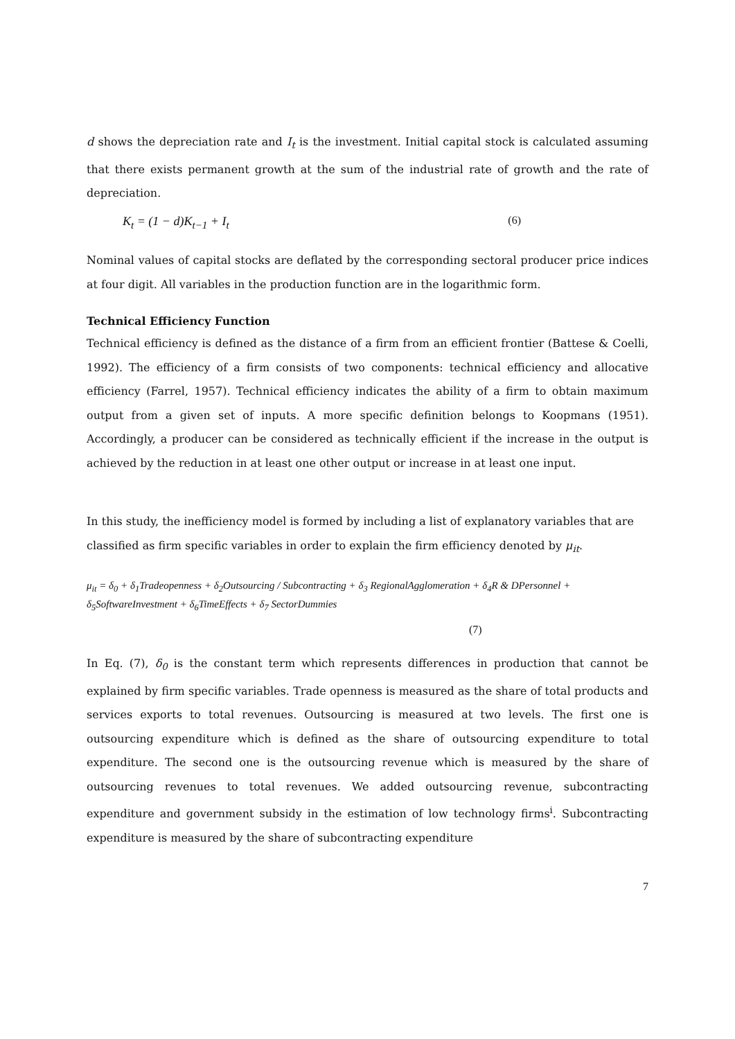d shows the depreciation rate and I<sub>t</sub> is the investment. Initial capital stock is calculated assuming that there exists permanent growth at the sum of the industrial rate of growth and the rate of depreciation.
K<sub>t</sub> = (1 − d)K<sub>t−1</sub> + I<sub>t</sub> (6)
Nominal values of capital stocks are deflated by the corresponding sectoral producer price indices at four digit. All variables in the production function are in the logarithmic form.
Technical Efficiency Function
Technical efficiency is defined as the distance of a firm from an efficient frontier (Battese & Coelli, 1992). The efficiency of a firm consists of two components: technical efficiency and allocative efficiency (Farrel, 1957). Technical efficiency indicates the ability of a firm to obtain maximum output from a given set of inputs. A more specific definition belongs to Koopmans (1951). Accordingly, a producer can be considered as technically efficient if the increase in the output is achieved by the reduction in at least one other output or increase in at least one input.
In this study, the inefficiency model is formed by including a list of explanatory variables that are classified as firm specific variables in order to explain the firm efficiency denoted by μ<sub>it</sub>.
μ<sub>it</sub> = δ<sub>0</sub> + δ<sub>1</sub>Tradeopenness + δ<sub>2</sub>Outsourcing / Subcontracting + δ<sub>3</sub> RegionalAgglomeration + δ<sub>4</sub>R & DPersonnel +
δ<sub>5</sub>SoftwareInvestment + δ<sub>6</sub>TimeEffects + δ<sub>7</sub> SectorDummies
(7)
In Eq. (7), δ<sub>0</sub> is the constant term which represents differences in production that cannot be explained by firm specific variables. Trade openness is measured as the share of total products and services exports to total revenues. Outsourcing is measured at two levels. The first one is outsourcing expenditure which is defined as the share of outsourcing expenditure to total expenditure. The second one is the outsourcing revenue which is measured by the share of outsourcing revenues to total revenues. We added outsourcing revenue, subcontracting expenditure and government subsidy in the estimation of low technology firms<sup>i</sup>. Subcontracting expenditure is measured by the share of subcontracting expenditure
7